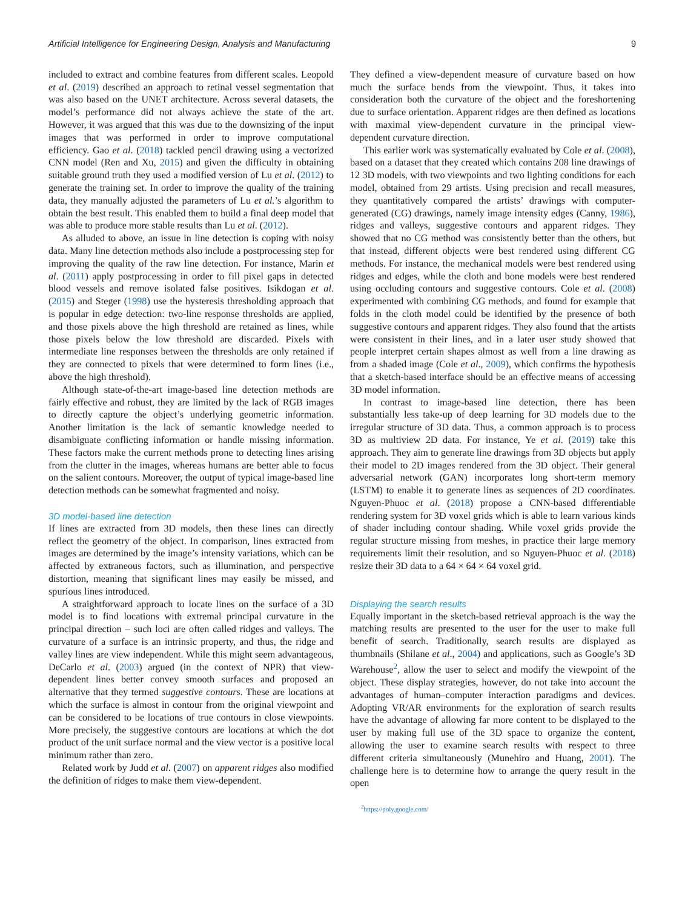Artificial Intelligence for Engineering Design, Analysis and Manufacturing 9
included to extract and combine features from different scales. Leopold et al. (2019) described an approach to retinal vessel segmentation that was also based on the UNET architecture. Across several datasets, the model’s performance did not always achieve the state of the art. However, it was argued that this was due to the downsizing of the input images that was performed in order to improve computational efficiency. Gao et al. (2018) tackled pencil drawing using a vectorized CNN model (Ren and Xu, 2015) and given the difficulty in obtaining suitable ground truth they used a modified version of Lu et al. (2012) to generate the training set. In order to improve the quality of the training data, they manually adjusted the parameters of Lu et al.’s algorithm to obtain the best result. This enabled them to build a final deep model that was able to produce more stable results than Lu et al. (2012).
As alluded to above, an issue in line detection is coping with noisy data. Many line detection methods also include a postprocessing step for improving the quality of the raw line detection. For instance, Marin et al. (2011) apply postprocessing in order to fill pixel gaps in detected blood vessels and remove isolated false positives. Isikdogan et al. (2015) and Steger (1998) use the hysteresis thresholding approach that is popular in edge detection: two-line response thresholds are applied, and those pixels above the high threshold are retained as lines, while those pixels below the low threshold are discarded. Pixels with intermediate line responses between the thresholds are only retained if they are connected to pixels that were determined to form lines (i.e., above the high threshold).
Although state-of-the-art image-based line detection methods are fairly effective and robust, they are limited by the lack of RGB images to directly capture the object’s underlying geometric information. Another limitation is the lack of semantic knowledge needed to disambiguate conflicting information or handle missing information. These factors make the current methods prone to detecting lines arising from the clutter in the images, whereas humans are better able to focus on the salient contours. Moreover, the output of typical image-based line detection methods can be somewhat fragmented and noisy.
3D model-based line detection
If lines are extracted from 3D models, then these lines can directly reflect the geometry of the object. In comparison, lines extracted from images are determined by the image’s intensity variations, which can be affected by extraneous factors, such as illumination, and perspective distortion, meaning that significant lines may easily be missed, and spurious lines introduced.
A straightforward approach to locate lines on the surface of a 3D model is to find locations with extremal principal curvature in the principal direction – such loci are often called ridges and valleys. The curvature of a surface is an intrinsic property, and thus, the ridge and valley lines are view independent. While this might seem advantageous, DeCarlo et al. (2003) argued (in the context of NPR) that view-dependent lines better convey smooth surfaces and proposed an alternative that they termed suggestive contours. These are locations at which the surface is almost in contour from the original viewpoint and can be considered to be locations of true contours in close viewpoints. More precisely, the suggestive contours are locations at which the dot product of the unit surface normal and the view vector is a positive local minimum rather than zero.
Related work by Judd et al. (2007) on apparent ridges also modified the definition of ridges to make them view-dependent.
They defined a view-dependent measure of curvature based on how much the surface bends from the viewpoint. Thus, it takes into consideration both the curvature of the object and the foreshortening due to surface orientation. Apparent ridges are then defined as locations with maximal view-dependent curvature in the principal view-dependent curvature direction.
This earlier work was systematically evaluated by Cole et al. (2008), based on a dataset that they created which contains 208 line drawings of 12 3D models, with two viewpoints and two lighting conditions for each model, obtained from 29 artists. Using precision and recall measures, they quantitatively compared the artists’ drawings with computer-generated (CG) drawings, namely image intensity edges (Canny, 1986), ridges and valleys, suggestive contours and apparent ridges. They showed that no CG method was consistently better than the others, but that instead, different objects were best rendered using different CG methods. For instance, the mechanical models were best rendered using ridges and edges, while the cloth and bone models were best rendered using occluding contours and suggestive contours. Cole et al. (2008) experimented with combining CG methods, and found for example that folds in the cloth model could be identified by the presence of both suggestive contours and apparent ridges. They also found that the artists were consistent in their lines, and in a later user study showed that people interpret certain shapes almost as well from a line drawing as from a shaded image (Cole et al., 2009), which confirms the hypothesis that a sketch-based interface should be an effective means of accessing 3D model information.
In contrast to image-based line detection, there has been substantially less take-up of deep learning for 3D models due to the irregular structure of 3D data. Thus, a common approach is to process 3D as multiview 2D data. For instance, Ye et al. (2019) take this approach. They aim to generate line drawings from 3D objects but apply their model to 2D images rendered from the 3D object. Their general adversarial network (GAN) incorporates long short-term memory (LSTM) to enable it to generate lines as sequences of 2D coordinates. Nguyen-Phuoc et al. (2018) propose a CNN-based differentiable rendering system for 3D voxel grids which is able to learn various kinds of shader including contour shading. While voxel grids provide the regular structure missing from meshes, in practice their large memory requirements limit their resolution, and so Nguyen-Phuoc et al. (2018) resize their 3D data to a 64 × 64 × 64 voxel grid.
Displaying the search results
Equally important in the sketch-based retrieval approach is the way the matching results are presented to the user for the user to make full benefit of search. Traditionally, search results are displayed as thumbnails (Shilane et al., 2004) and applications, such as Google’s 3D Warehouse<sup>2</sup>, allow the user to select and modify the viewpoint of the object. These display strategies, however, do not take into account the advantages of human–computer interaction paradigms and devices. Adopting VR/AR environments for the exploration of search results have the advantage of allowing far more content to be displayed to the user by making full use of the 3D space to organize the content, allowing the user to examine search results with respect to three different criteria simultaneously (Munehiro and Huang, 2001). The challenge here is to determine how to arrange the query result in the open
<sup>2</sup> https://poly.google.com/